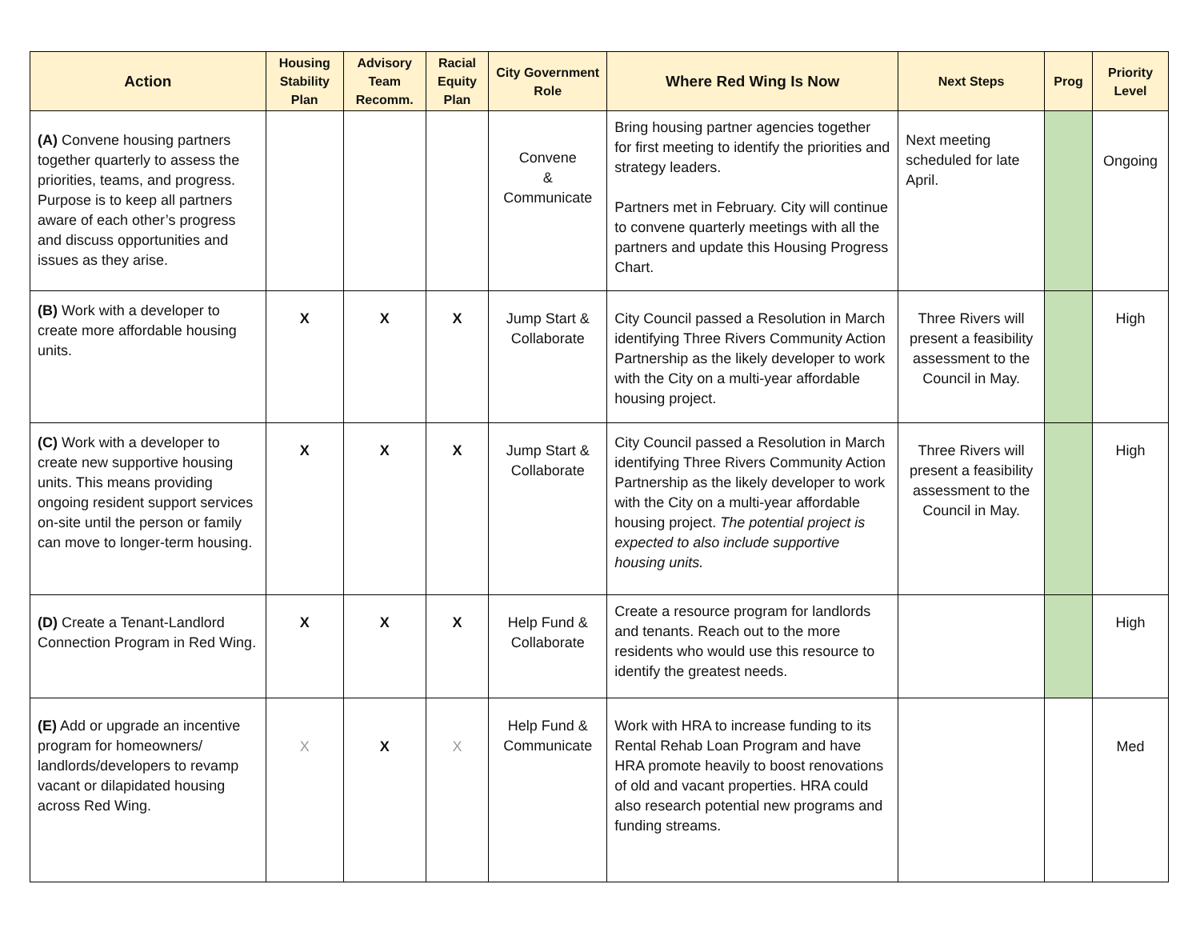| Action | Housing Stability Plan | Advisory Team Recomm. | Racial Equity Plan | City Government Role | Where Red Wing Is Now | Next Steps | Prog | Priority Level |
| --- | --- | --- | --- | --- | --- | --- | --- | --- |
| (A) Convene housing partners together quarterly to assess the priorities, teams, and progress. Purpose is to keep all partners aware of each other’s progress and discuss opportunities and issues as they arise. | | | | Convene & Communicate | Bring housing partner agencies together for first meeting to identify the priorities and strategy leaders. Partners met in February. City will continue to convene quarterly meetings with all the partners and update this Housing Progress Chart. | Next meeting scheduled for late April. | | Ongoing |
| (B) Work with a developer to create more affordable housing units. | X | X | X | Jump Start & Collaborate | City Council passed a Resolution in March identifying Three Rivers Community Action Partnership as the likely developer to work with the City on a multi-year affordable housing project. | Three Rivers will present a feasibility assessment to the Council in May. | | High |
| (C) Work with a developer to create new supportive housing units. This means providing ongoing resident support services on-site until the person or family can move to longer-term housing. | X | X | X | Jump Start & Collaborate | City Council passed a Resolution in March identifying Three Rivers Community Action Partnership as the likely developer to work with the City on a multi-year affordable housing project. The potential project is expected to also include supportive housing units. | Three Rivers will present a feasibility assessment to the Council in May. | | High |
| (D) Create a Tenant-Landlord Connection Program in Red Wing. | X | X | X | Help Fund & Collaborate | Create a resource program for landlords and tenants. Reach out to the more residents who would use this resource to identify the greatest needs. | | | High |
| (E) Add or upgrade an incentive program for homeowners/ landlords/developers to revamp vacant or dilapidated housing across Red Wing. | X | X | X | Help Fund & Communicate | Work with HRA to increase funding to its Rental Rehab Loan Program and have HRA promote heavily to boost renovations of old and vacant properties. HRA could also research potential new programs and funding streams. | | | Med |